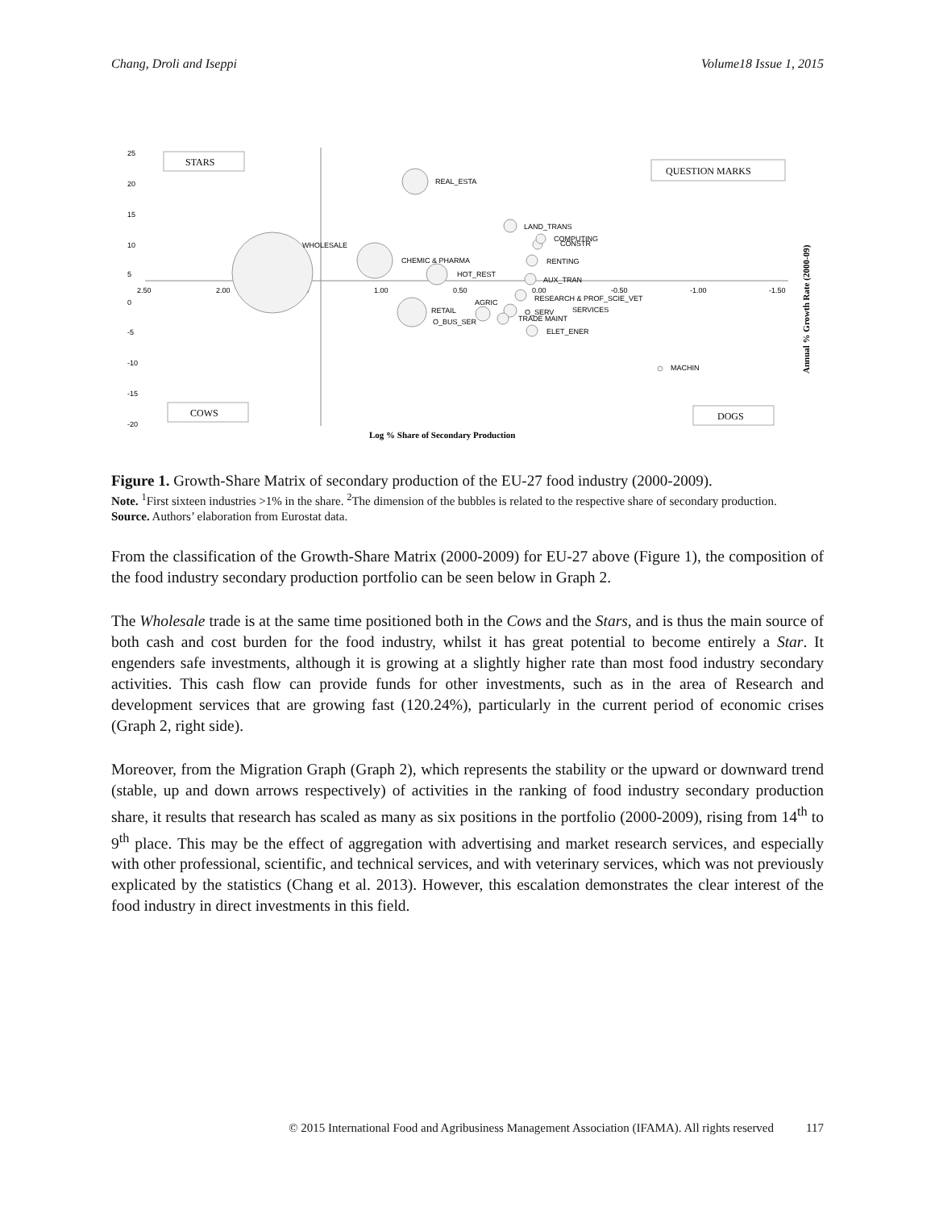Chang, Droli and Iseppi Volume18 Issue 1, 2015
25
20
15
10
5
0
-5
-10
-15
-20
2.50
2.00
1.50
1.00
0.50
0.00
-0.50
-1.00
-1.50
STARS
QUESTION MARKS
COWS
DOGS
WHOLESALE
REAL_ESTA
CHEMIC & PHARMA
HOT_REST
RETAIL
O_BUS_SER
AGRIC
LAND_TRANS
COMPUTING
CONSTR
RENTING
AUX_TRAN
RESEARCH & PROF_SCIE_VET
SERVICES
O_SERV
TRADE MAINT
ELET_ENER
MACHIN
Log % Share of Secondary Production
Annual % Growth Rate (2000-09)
Figure 1. Growth-Share Matrix of secondary production of the EU-27 food industry (2000-2009).
Note. <sup>1</sup>First sixteen industries >1% in the share. <sup>2</sup>The dimension of the bubbles is related to the respective share of secondary production.
Source. Authors’ elaboration from Eurostat data.
From the classification of the Growth-Share Matrix (2000-2009) for EU-27 above (Figure 1), the composition of the food industry secondary production portfolio can be seen below in Graph 2.
The Wholesale trade is at the same time positioned both in the Cows and the Stars, and is thus the main source of both cash and cost burden for the food industry, whilst it has great potential to become entirely a Star. It engenders safe investments, although it is growing at a slightly higher rate than most food industry secondary activities. This cash flow can provide funds for other investments, such as in the area of Research and development services that are growing fast (120.24%), particularly in the current period of economic crises (Graph 2, right side).
Moreover, from the Migration Graph (Graph 2), which represents the stability or the upward or downward trend (stable, up and down arrows respectively) of activities in the ranking of food industry secondary production share, it results that research has scaled as many as six positions in the portfolio (2000-2009), rising from 14<sup>th</sup> to 9<sup>th</sup> place. This may be the effect of aggregation with advertising and market research services, and especially with other professional, scientific, and technical services, and with veterinary services, which was not previously explicated by the statistics (Chang et al. 2013). However, this escalation demonstrates the clear interest of the food industry in direct investments in this field.
© 2015 International Food and Agribusiness Management Association (IFAMA). All rights reserved 117